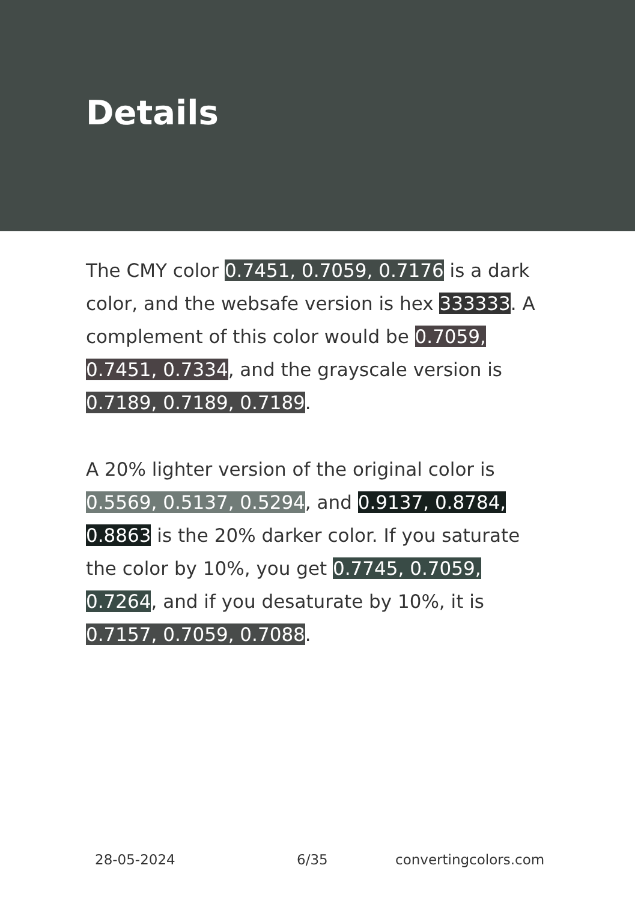Details
The CMY color 0.7451, 0.7059, 0.7176 is a dark color, and the websafe version is hex 333333. A complement of this color would be 0.7059, 0.7451, 0.7334, and the grayscale version is 0.7189, 0.7189, 0.7189.
A 20% lighter version of the original color is 0.5569, 0.5137, 0.5294, and 0.9137, 0.8784, 0.8863 is the 20% darker color. If you saturate the color by 10%, you get 0.7745, 0.7059, 0.7264, and if you desaturate by 10%, it is 0.7157, 0.7059, 0.7088.
28-05-2024 6/35 convertingcolors.com